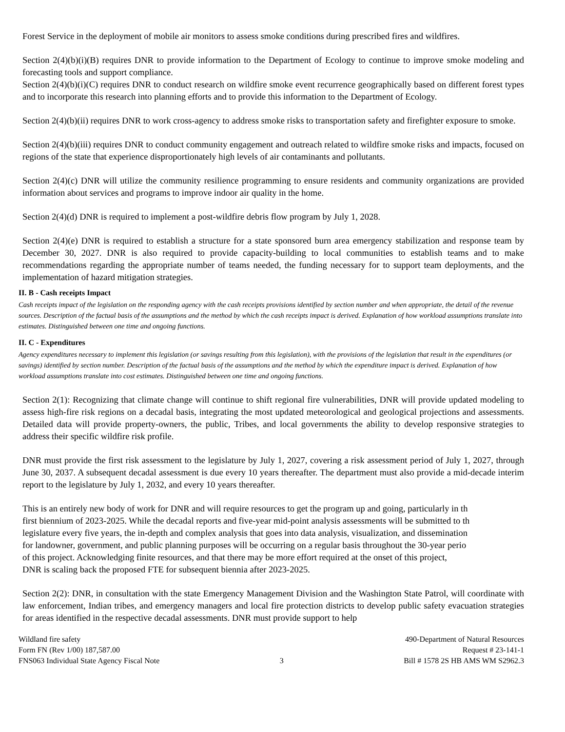Forest Service in the deployment of mobile air monitors to assess smoke conditions during prescribed fires and wildfires.
Section 2(4)(b)(i)(B) requires DNR to provide information to the Department of Ecology to continue to improve smoke modeling and forecasting tools and support compliance.
Section 2(4)(b)(i)(C) requires DNR to conduct research on wildfire smoke event recurrence geographically based on different forest types and to incorporate this research into planning efforts and to provide this information to the Department of Ecology.
Section 2(4)(b)(ii) requires DNR to work cross-agency to address smoke risks to transportation safety and firefighter exposure to smoke.
Section 2(4)(b)(iii) requires DNR to conduct community engagement and outreach related to wildfire smoke risks and impacts, focused on regions of the state that experience disproportionately high levels of air contaminants and pollutants.
Section 2(4)(c) DNR will utilize the community resilience programming to ensure residents and community organizations are provided information about services and programs to improve indoor air quality in the home.
Section 2(4)(d) DNR is required to implement a post-wildfire debris flow program by July 1, 2028.
Section 2(4)(e) DNR is required to establish a structure for a state sponsored burn area emergency stabilization and response team by December 30, 2027. DNR is also required to provide capacity-building to local communities to establish teams and to make recommendations regarding the appropriate number of teams needed, the funding necessary for to support team deployments, and the implementation of hazard mitigation strategies.
II. B - Cash receipts Impact
Cash receipts impact of the legislation on the responding agency with the cash receipts provisions identified by section number and when appropriate, the detail of the revenue sources. Description of the factual basis of the assumptions and the method by which the cash receipts impact is derived. Explanation of how workload assumptions translate into estimates. Distinguished between one time and ongoing functions.
II. C - Expenditures
Agency expenditures necessary to implement this legislation (or savings resulting from this legislation), with the provisions of the legislation that result in the expenditures (or savings) identified by section number. Description of the factual basis of the assumptions and the method by which the expenditure impact is derived. Explanation of how workload assumptions translate into cost estimates. Distinguished between one time and ongoing functions.
Section 2(1): Recognizing that climate change will continue to shift regional fire vulnerabilities, DNR will provide updated modeling to assess high-fire risk regions on a decadal basis, integrating the most updated meteorological and geological projections and assessments. Detailed data will provide property-owners, the public, Tribes, and local governments the ability to develop responsive strategies to address their specific wildfire risk profile.
DNR must provide the first risk assessment to the legislature by July 1, 2027, covering a risk assessment period of July 1, 2027, through June 30, 2037. A subsequent decadal assessment is due every 10 years thereafter. The department must also provide a mid-decade interim report to the legislature by July 1, 2032, and every 10 years thereafter.
This is an entirely new body of work for DNR and will require resources to get the program up and going, particularly in th
first biennium of 2023-2025. While the decadal reports and five-year mid-point analysis assessments will be submitted to th
legislature every five years, the in-depth and complex analysis that goes into data analysis, visualization, and dissemination
for landowner, government, and public planning purposes will be occurring on a regular basis throughout the 30-year perio
of this project. Acknowledging finite resources, and that there may be more effort required at the onset of this project,
DNR is scaling back the proposed FTE for subsequent biennia after 2023-2025.
Section 2(2): DNR, in consultation with the state Emergency Management Division and the Washington State Patrol, will coordinate with law enforcement, Indian tribes, and emergency managers and local fire protection districts to develop public safety evacuation strategies for areas identified in the respective decadal assessments. DNR must provide support to help
Wildland fire safety
Form FN (Rev 1/00) 187,587.00
FNS063 Individual State Agency Fiscal Note
3 490-Department of Natural Resources
Request # 23-141-1
Bill # 1578 2S HB AMS WM S2962.3